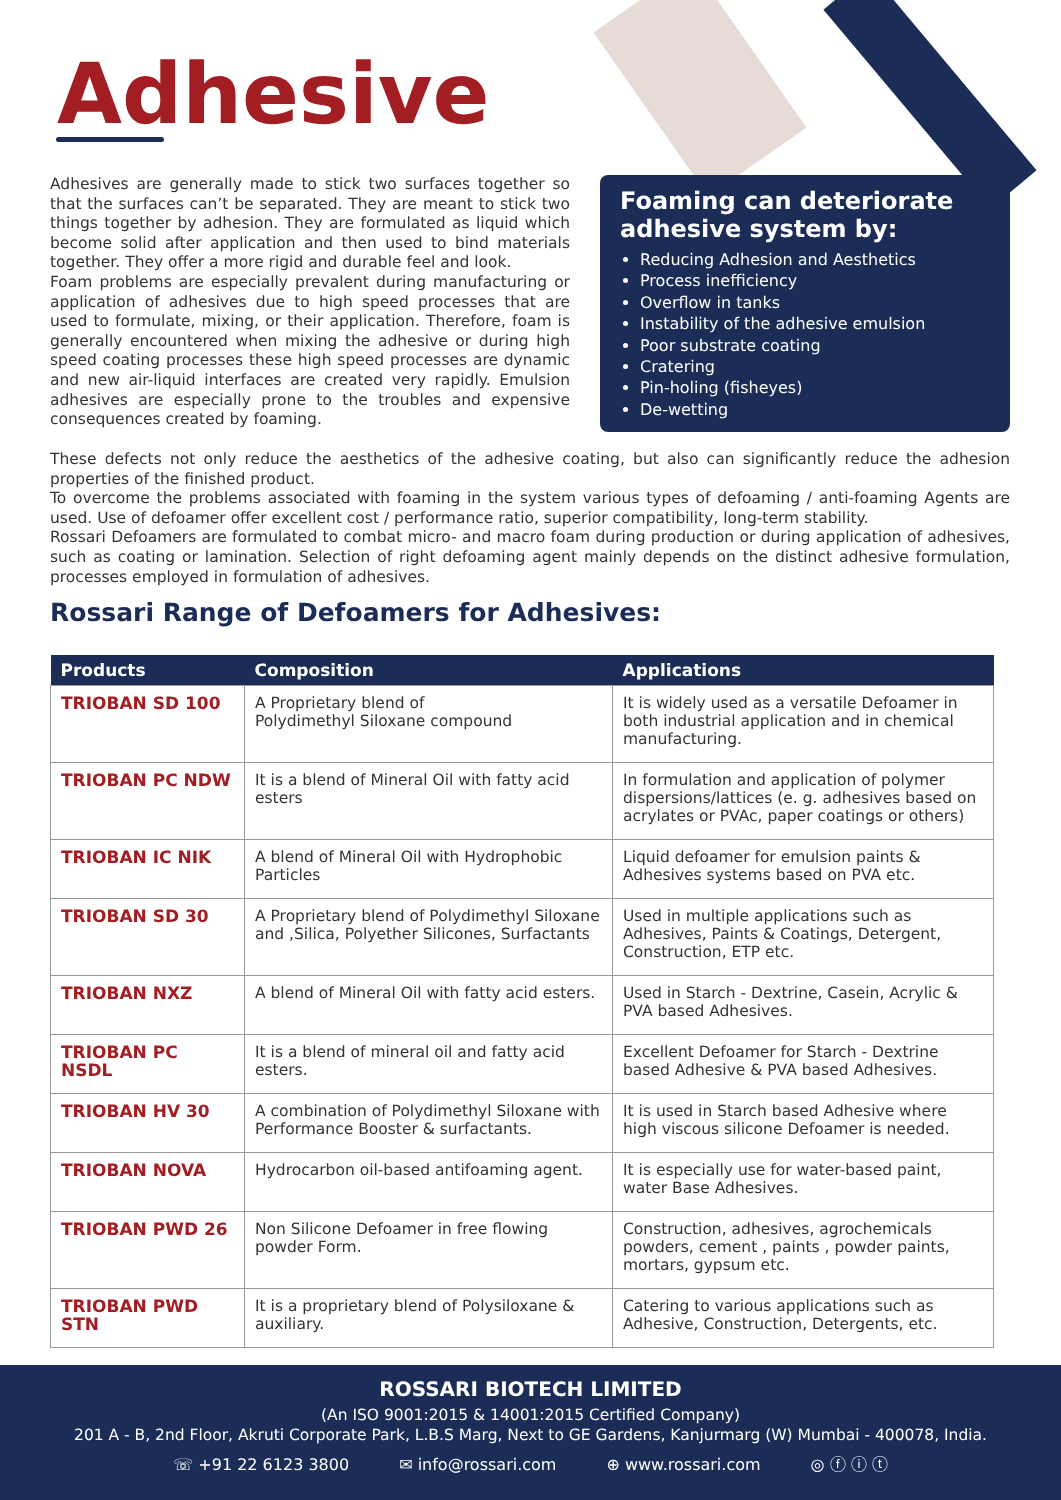Adhesive
Adhesives are generally made to stick two surfaces together so that the surfaces can’t be separated. They are meant to stick two things together by adhesion. They are formulated as liquid which become solid after application and then used to bind materials together. They offer a more rigid and durable feel and look.
Foam problems are especially prevalent during manufacturing or application of adhesives due to high speed processes that are used to formulate, mixing, or their application. Therefore, foam is generally encountered when mixing the adhesive or during high speed coating processes these high speed processes are dynamic and new air-liquid interfaces are created very rapidly. Emulsion adhesives are especially prone to the troubles and expensive consequences created by foaming.
Foaming can deteriorate adhesive system by:
Reducing Adhesion and Aesthetics
Process inefficiency
Overflow in tanks
Instability of the adhesive emulsion
Poor substrate coating
Cratering
Pin-holing (fisheyes)
De-wetting
These defects not only reduce the aesthetics of the adhesive coating, but also can significantly reduce the adhesion properties of the finished product.
To overcome the problems associated with foaming in the system various types of defoaming / anti-foaming Agents are used. Use of defoamer offer excellent cost / performance ratio, superior compatibility, long-term stability.
Rossari Defoamers are formulated to combat micro- and macro foam during production or during application of adhesives, such as coating or lamination. Selection of right defoaming agent mainly depends on the distinct adhesive formulation, processes employed in formulation of adhesives.
Rossari Range of Defoamers for Adhesives:
| Products | Composition | Applications |
| --- | --- | --- |
| TRIOBAN SD 100 | A Proprietary blend of Polydimethyl Siloxane compound | It is widely used as a versatile Defoamer in both industrial application and in chemical manufacturing. |
| TRIOBAN PC NDW | It is a blend of Mineral Oil with fatty acid esters | In formulation and application of polymer dispersions/lattices (e. g. adhesives based on acrylates or PVAc, paper coatings or others) |
| TRIOBAN IC NIK | A blend of Mineral Oil with Hydrophobic Particles | Liquid defoamer for emulsion paints & Adhesives systems based on PVA etc. |
| TRIOBAN SD 30 | A Proprietary blend of Polydimethyl Siloxane and ,Silica, Polyether Silicones, Surfactants | Used in multiple applications such as Adhesives, Paints & Coatings, Detergent, Construction, ETP etc. |
| TRIOBAN NXZ | A blend of Mineral Oil with fatty acid esters. | Used in Starch - Dextrine, Casein, Acrylic & PVA based Adhesives. |
| TRIOBAN PC NSDL | It is a blend of mineral oil and fatty acid esters. | Excellent Defoamer for Starch - Dextrine based Adhesive & PVA based Adhesives. |
| TRIOBAN HV 30 | A combination of Polydimethyl Siloxane with Performance Booster & surfactants. | It is used in Starch based Adhesive where high viscous silicone Defoamer is needed. |
| TRIOBAN NOVA | Hydrocarbon oil-based antifoaming agent. | It is especially use for water-based paint, water Base Adhesives. |
| TRIOBAN PWD 26 | Non Silicone Defoamer in free flowing powder Form. | Construction, adhesives, agrochemicals powders, cement , paints , powder paints, mortars, gypsum etc. |
| TRIOBAN PWD STN | It is a proprietary blend of Polysiloxane & auxiliary. | Catering to various applications such as Adhesive, Construction, Detergents, etc. |
ROSSARI BIOTECH LIMITED
(An ISO 9001:2015 & 14001:2015 Certified Company)
201 A - B, 2nd Floor, Akruti Corporate Park, L.B.S Marg, Next to GE Gardens, Kanjurmarg (W) Mumbai - 400078, India.
☏ +91 22 6123 3800 ✉ info@rossari.com ⊕ www.rossari.com ◎ ⓕ ⓘ ⓣ